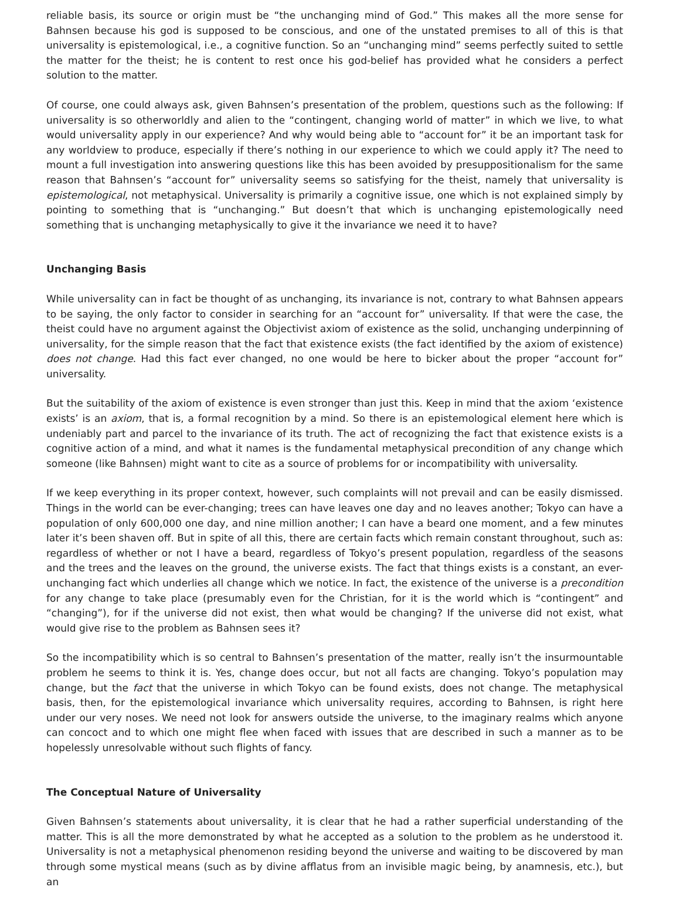reliable basis, its source or origin must be “the unchanging mind of God.” This makes all the more sense for Bahnsen because his god is supposed to be conscious, and one of the unstated premises to all of this is that universality is epistemological, i.e., a cognitive function. So an “unchanging mind” seems perfectly suited to settle the matter for the theist; he is content to rest once his god-belief has provided what he considers a perfect solution to the matter.
Of course, one could always ask, given Bahnsen’s presentation of the problem, questions such as the following: If universality is so otherworldly and alien to the “contingent, changing world of matter” in which we live, to what would universality apply in our experience? And why would being able to “account for” it be an important task for any worldview to produce, especially if there’s nothing in our experience to which we could apply it? The need to mount a full investigation into answering questions like this has been avoided by presuppositionalism for the same reason that Bahnsen’s “account for” universality seems so satisfying for the theist, namely that universality is epistemological, not metaphysical. Universality is primarily a cognitive issue, one which is not explained simply by pointing to something that is “unchanging.” But doesn’t that which is unchanging epistemologically need something that is unchanging metaphysically to give it the invariance we need it to have?
Unchanging Basis
While universality can in fact be thought of as unchanging, its invariance is not, contrary to what Bahnsen appears to be saying, the only factor to consider in searching for an “account for” universality. If that were the case, the theist could have no argument against the Objectivist axiom of existence as the solid, unchanging underpinning of universality, for the simple reason that the fact that existence exists (the fact identified by the axiom of existence) does not change. Had this fact ever changed, no one would be here to bicker about the proper “account for” universality.
But the suitability of the axiom of existence is even stronger than just this. Keep in mind that the axiom ‘existence exists’ is an axiom, that is, a formal recognition by a mind. So there is an epistemological element here which is undeniably part and parcel to the invariance of its truth. The act of recognizing the fact that existence exists is a cognitive action of a mind, and what it names is the fundamental metaphysical precondition of any change which someone (like Bahnsen) might want to cite as a source of problems for or incompatibility with universality.
If we keep everything in its proper context, however, such complaints will not prevail and can be easily dismissed. Things in the world can be ever-changing; trees can have leaves one day and no leaves another; Tokyo can have a population of only 600,000 one day, and nine million another; I can have a beard one moment, and a few minutes later it’s been shaven off. But in spite of all this, there are certain facts which remain constant throughout, such as: regardless of whether or not I have a beard, regardless of Tokyo’s present population, regardless of the seasons and the trees and the leaves on the ground, the universe exists. The fact that things exists is a constant, an ever-unchanging fact which underlies all change which we notice. In fact, the existence of the universe is a precondition for any change to take place (presumably even for the Christian, for it is the world which is “contingent” and “changing”), for if the universe did not exist, then what would be changing? If the universe did not exist, what would give rise to the problem as Bahnsen sees it?
So the incompatibility which is so central to Bahnsen’s presentation of the matter, really isn’t the insurmountable problem he seems to think it is. Yes, change does occur, but not all facts are changing. Tokyo’s population may change, but the fact that the universe in which Tokyo can be found exists, does not change. The metaphysical basis, then, for the epistemological invariance which universality requires, according to Bahnsen, is right here under our very noses. We need not look for answers outside the universe, to the imaginary realms which anyone can concoct and to which one might flee when faced with issues that are described in such a manner as to be hopelessly unresolvable without such flights of fancy.
The Conceptual Nature of Universality
Given Bahnsen’s statements about universality, it is clear that he had a rather superficial understanding of the matter. This is all the more demonstrated by what he accepted as a solution to the problem as he understood it. Universality is not a metaphysical phenomenon residing beyond the universe and waiting to be discovered by man through some mystical means (such as by divine afflatus from an invisible magic being, by anamnesis, etc.), but an